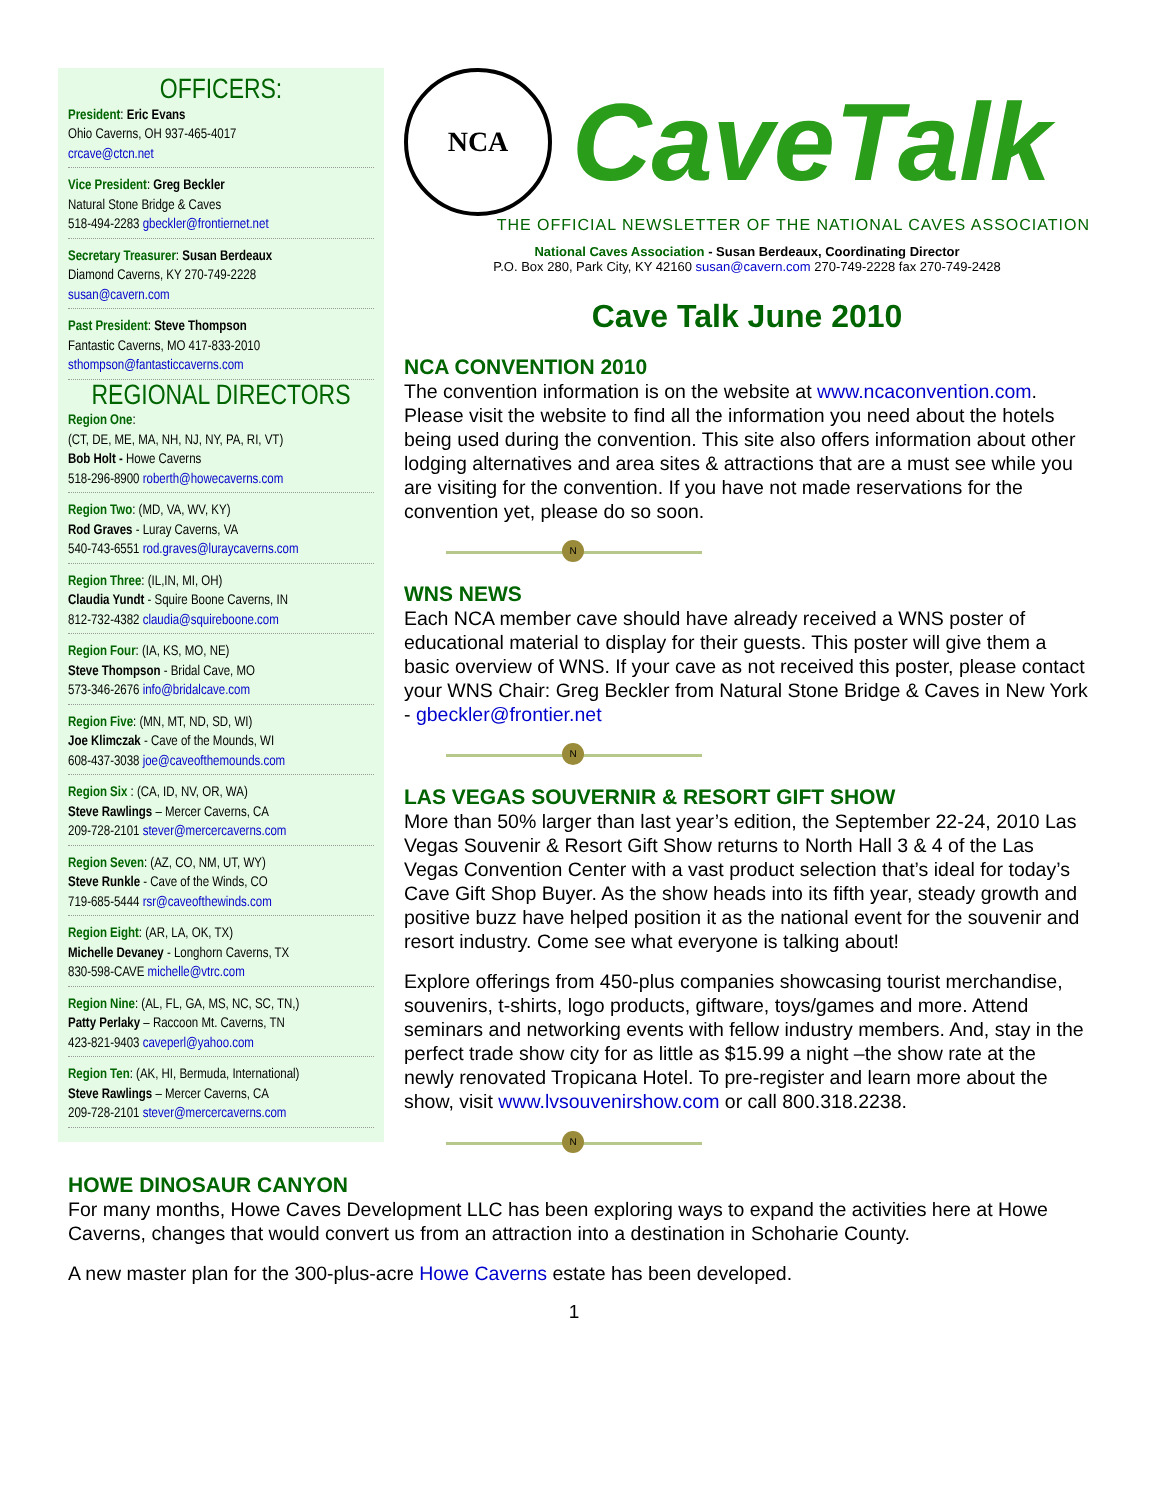OFFICERS:
President: Eric Evans
Ohio Caverns, OH 937-465-4017
crcave@ctcn.net
Vice President: Greg Beckler
Natural Stone Bridge & Caves
518-494-2283 gbeckler@frontiernet.net
Secretary Treasurer: Susan Berdeaux
Diamond Caverns, KY 270-749-2228
susan@cavern.com
Past President: Steve Thompson
Fantastic Caverns, MO 417-833-2010
sthompson@fantasticcaverns.com
REGIONAL DIRECTORS
Region One:
(CT, DE, ME, MA, NH, NJ, NY, PA, RI, VT)
Bob Holt - Howe Caverns
518-296-8900 roberth@howecaverns.com
Region Two: (MD, VA, WV, KY)
Rod Graves - Luray Caverns, VA
540-743-6551 rod.graves@luraycaverns.com
Region Three: (IL,IN, MI, OH)
Claudia Yundt - Squire Boone Caverns, IN
812-732-4382 claudia@squireboone.com
Region Four: (IA, KS, MO, NE)
Steve Thompson - Bridal Cave, MO
573-346-2676 info@bridalcave.com
Region Five: (MN, MT, ND, SD, WI)
Joe Klimczak - Cave of the Mounds, WI
608-437-3038 joe@caveofthemounds.com
Region Six : (CA, ID, NV, OR, WA)
Steve Rawlings – Mercer Caverns, CA
209-728-2101 stever@mercercaverns.com
Region Seven: (AZ, CO, NM, UT, WY)
Steve Runkle - Cave of the Winds, CO
719-685-5444 rsr@caveofthewinds.com
Region Eight: (AR, LA, OK, TX)
Michelle Devaney - Longhorn Caverns, TX
830-598-CAVE michelle@vtrc.com
Region Nine: (AL, FL, GA, MS, NC, SC, TN,)
Patty Perlaky – Raccoon Mt. Caverns, TN
423-821-9403 caveperl@yahoo.com
Region Ten: (AK, HI, Bermuda, International)
Steve Rawlings – Mercer Caverns, CA
209-728-2101 stever@mercercaverns.com
NCA
CaveTalk
THE OFFICIAL NEWSLETTER OF THE NATIONAL CAVES ASSOCIATION
National Caves Association - Susan Berdeaux, Coordinating Director
P.O. Box 280, Park City, KY 42160 susan@cavern.com 270-749-2228 fax 270-749-2428
Cave Talk June 2010
NCA CONVENTION 2010
The convention information is on the website at www.ncaconvention.com. Please visit the website to find all the information you need about the hotels being used during the convention. This site also offers information about other lodging alternatives and area sites & attractions that are a must see while you are visiting for the convention. If you have not made reservations for the convention yet, please do so soon.
N
WNS NEWS
Each NCA member cave should have already received a WNS poster of educational material to display for their guests. This poster will give them a basic overview of WNS. If your cave as not received this poster, please contact your WNS Chair: Greg Beckler from Natural Stone Bridge & Caves in New York - gbeckler@frontier.net
N
LAS VEGAS SOUVERNIR & RESORT GIFT SHOW
More than 50% larger than last year’s edition, the September 22-24, 2010 Las Vegas Souvenir & Resort Gift Show returns to North Hall 3 & 4 of the Las Vegas Convention Center with a vast product selection that’s ideal for today’s Cave Gift Shop Buyer. As the show heads into its fifth year, steady growth and positive buzz have helped position it as the national event for the souvenir and resort industry. Come see what everyone is talking about!
Explore offerings from 450-plus companies showcasing tourist merchandise, souvenirs, t-shirts, logo products, giftware, toys/games and more. Attend seminars and networking events with fellow industry members. And, stay in the perfect trade show city for as little as $15.99 a night –the show rate at the newly renovated Tropicana Hotel. To pre-register and learn more about the show, visit www.lvsouvenirshow.com or call 800.318.2238.
N
HOWE DINOSAUR CANYON
For many months, Howe Caves Development LLC has been exploring ways to expand the activities here at Howe Caverns, changes that would convert us from an attraction into a destination in Schoharie County.
A new master plan for the 300-plus-acre Howe Caverns estate has been developed.
1